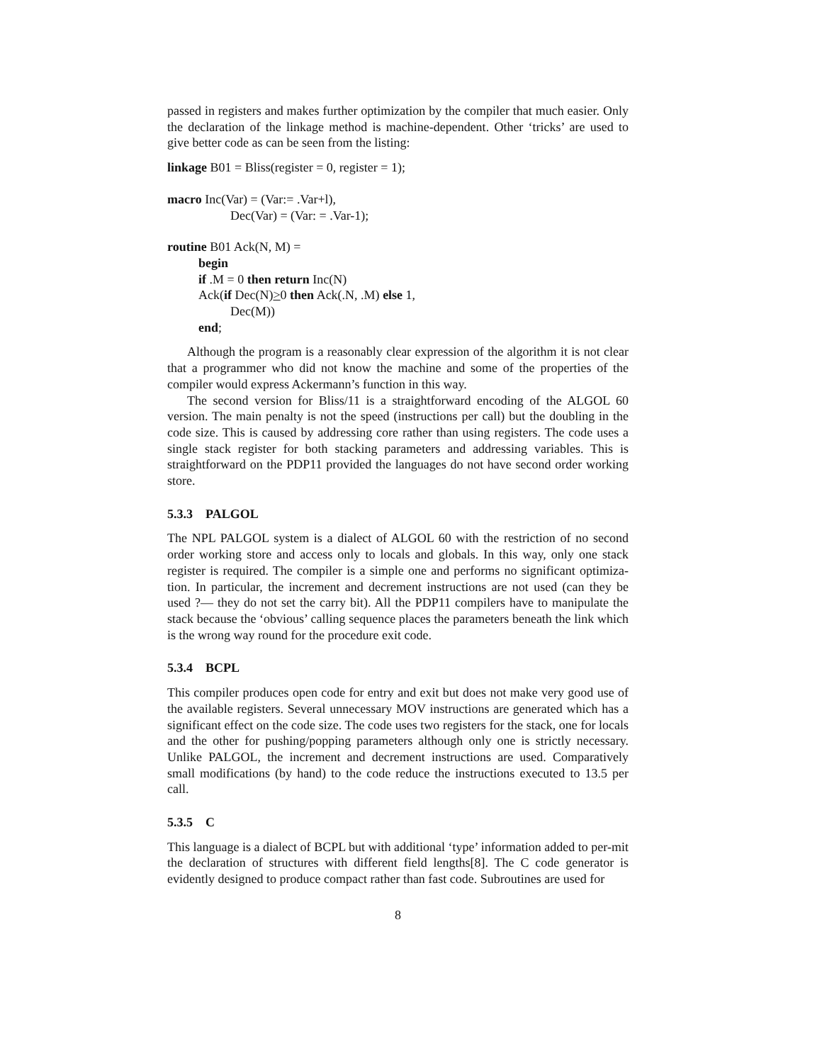passed in registers and makes further optimization by the compiler that much easier. Only the declaration of the linkage method is machine-dependent. Other ‘tricks’ are used to give better code as can be seen from the listing:
linkage B01 = Bliss(register = 0, register = 1);
macro Inc(Var) = (Var:= .Var+l),
Dec(Var) = (Var: = .Var-1);
routine B01 Ack(N, M) =
begin
if .M = 0 then return Inc(N)
Ack(if Dec(N)>0 then Ack(.N, .M) else 1,
Dec(M))
end;
Although the program is a reasonably clear expression of the algorithm it is not clear that a programmer who did not know the machine and some of the properties of the compiler would express Ackermann’s function in this way.
The second version for Bliss/11 is a straightforward encoding of the ALGOL 60 version. The main penalty is not the speed (instructions per call) but the doubling in the code size. This is caused by addressing core rather than using registers. The code uses a single stack register for both stacking parameters and addressing variables. This is straightforward on the PDP11 provided the languages do not have second order working store.
5.3.3 PALGOL
The NPL PALGOL system is a dialect of ALGOL 60 with the restriction of no second order working store and access only to locals and globals. In this way, only one stack register is required. The compiler is a simple one and performs no significant optimiza-tion. In particular, the increment and decrement instructions are not used (can they be used ?— they do not set the carry bit). All the PDP11 compilers have to manipulate the stack because the ‘obvious’ calling sequence places the parameters beneath the link which is the wrong way round for the procedure exit code.
5.3.4 BCPL
This compiler produces open code for entry and exit but does not make very good use of the available registers. Several unnecessary MOV instructions are generated which has a significant effect on the code size. The code uses two registers for the stack, one for locals and the other for pushing/popping parameters although only one is strictly necessary. Unlike PALGOL, the increment and decrement instructions are used. Comparatively small modifications (by hand) to the code reduce the instructions executed to 13.5 per call.
5.3.5 C
This language is a dialect of BCPL but with additional ‘type’ information added to per-mit the declaration of structures with different field lengths[8]. The C code generator is evidently designed to produce compact rather than fast code. Subroutines are used for
8